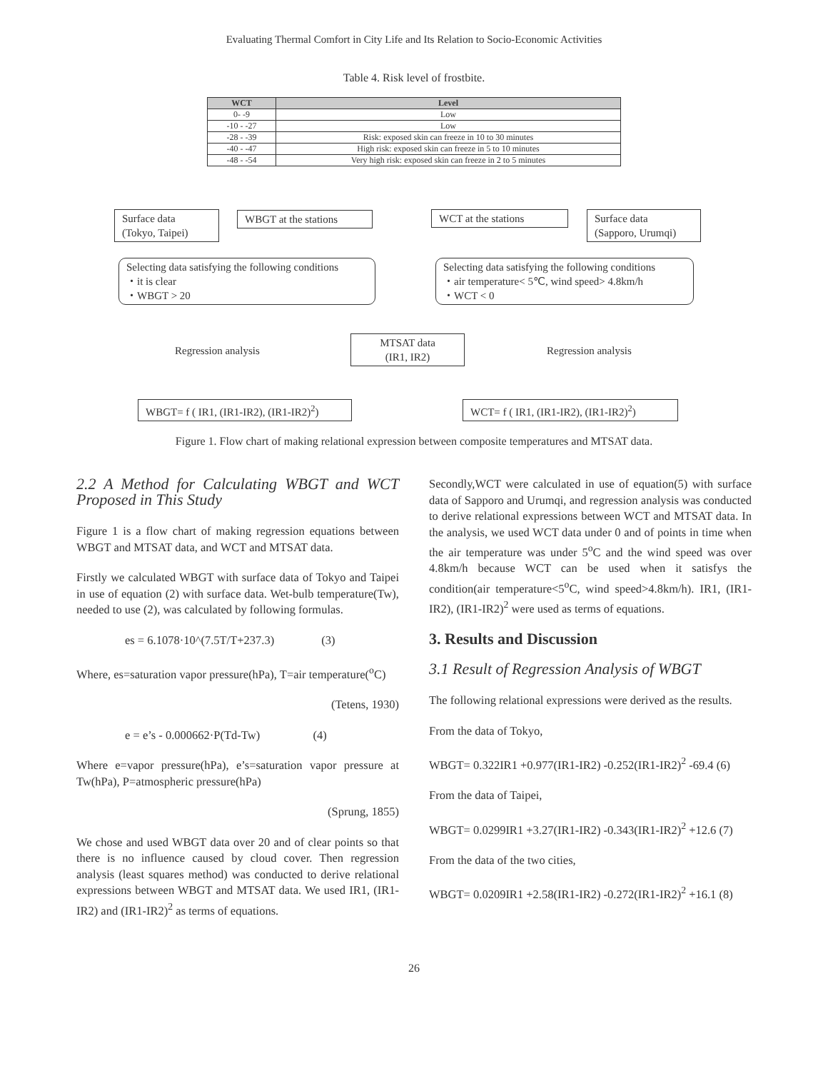Evaluating Thermal Comfort in City Life and Its Relation to Socio-Economic Activities
Table 4. Risk level of frostbite.
| WCT | Level |
| --- | --- |
| 0- -9 | Low |
| -10 - -27 | Low |
| -28 - -39 | Risk: exposed skin can freeze in 10 to 30 minutes |
| -40 - -47 | High risk: exposed skin can freeze in 5 to 10 minutes |
| -48 - -54 | Very high risk: exposed skin can freeze in 2 to 5 minutes |
Surface data
(Tokyo, Taipei)
WBGT at the stations
WCT at the stations
Surface data
(Sapporo, Urumqi)
Selecting data satisfying the following conditions
・it is clear
・WBGT > 20
Selecting data satisfying the following conditions
・air temperature< 5℃, wind speed> 4.8km/h
・WCT < 0
Regression analysis
MTSAT data
(IR1, IR2)
Regression analysis
WBGT= f ( IR1, (IR1-IR2), (IR1-IR2)<sup>2</sup>)
WCT= f ( IR1, (IR1-IR2), (IR1-IR2)<sup>2</sup>)
Figure 1. Flow chart of making relational expression between composite temperatures and MTSAT data.
2.2 A Method for Calculating WBGT and WCT Proposed in This Study
Figure 1 is a flow chart of making regression equations between WBGT and MTSAT data, and WCT and MTSAT data.
Firstly we calculated WBGT with surface data of Tokyo and Taipei in use of equation (2) with surface data. Wet-bulb temperature(Tw), needed to use (2), was calculated by following formulas.
es = 6.1078·10^(7.5T/T+237.3) (3)
Where, es=saturation vapor pressure(hPa), T=air temperature(<sup>o</sup>C)
(Tetens, 1930)
e = e’s - 0.000662·P(Td-Tw) (4)
Where e=vapor pressure(hPa), e’s=saturation vapor pressure at Tw(hPa), P=atmospheric pressure(hPa)
(Sprung, 1855)
We chose and used WBGT data over 20 and of clear points so that there is no influence caused by cloud cover. Then regression analysis (least squares method) was conducted to derive relational expressions between WBGT and MTSAT data. We used IR1, (IR1-IR2) and (IR1-IR2)<sup>2</sup> as terms of equations.
Secondly,WCT were calculated in use of equation(5) with surface data of Sapporo and Urumqi, and regression analysis was conducted to derive relational expressions between WCT and MTSAT data. In the analysis, we used WCT data under 0 and of points in time when the air temperature was under 5<sup>o</sup>C and the wind speed was over 4.8km/h because WCT can be used when it satisfys the condition(air temperature<5<sup>o</sup>C, wind speed>4.8km/h). IR1, (IR1-IR2), (IR1-IR2)<sup>2</sup> were used as terms of equations.
3. Results and Discussion
3.1 Result of Regression Analysis of WBGT
The following relational expressions were derived as the results.
From the data of Tokyo,
WBGT= 0.322IR1 +0.977(IR1-IR2) -0.252(IR1-IR2)<sup>2</sup> -69.4 (6)
From the data of Taipei,
WBGT= 0.0299IR1 +3.27(IR1-IR2) -0.343(IR1-IR2)<sup>2</sup> +12.6 (7)
From the data of the two cities,
WBGT= 0.0209IR1 +2.58(IR1-IR2) -0.272(IR1-IR2)<sup>2</sup> +16.1 (8)
26